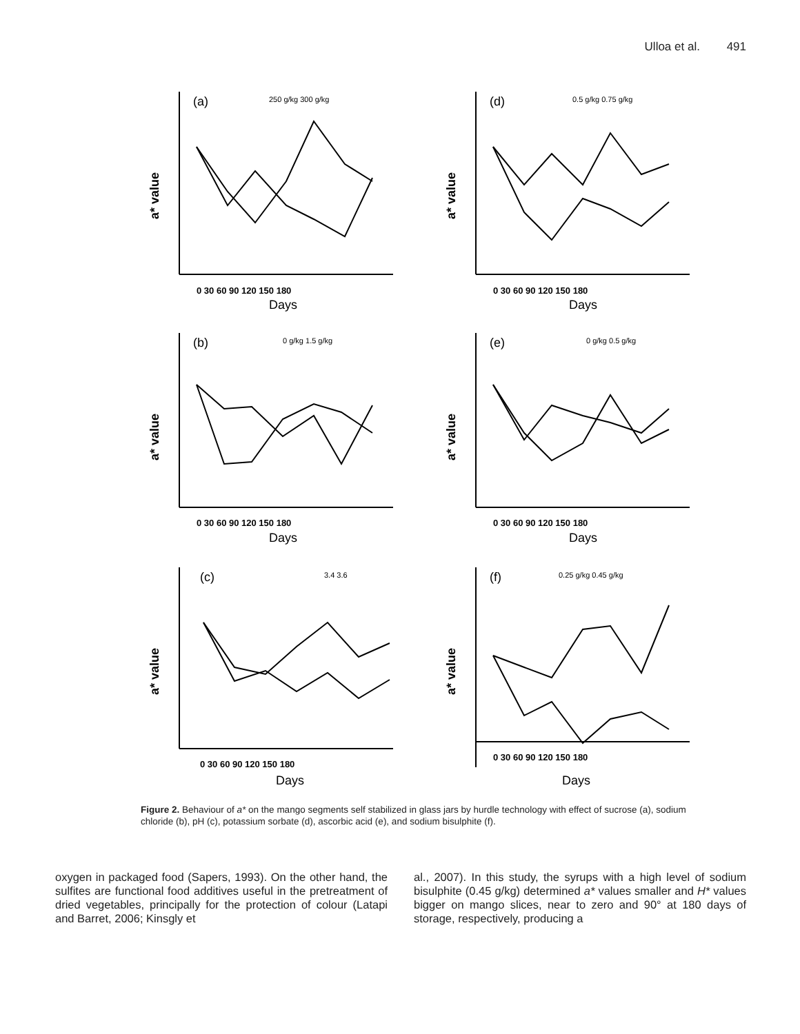Ulloa et al. 491
a* value
(a)
250 g/kg 300 g/kg
0 30 60 90 120 150 180
Days
a* value
(d)
0.5 g/kg 0.75 g/kg
0 30 60 90 120 150 180
Days
a* value
(b)
0 g/kg 1.5 g/kg
0 30 60 90 120 150 180
Days
a* value
(e)
0 g/kg 0.5 g/kg
0 30 60 90 120 150 180
Days
a* value
(c)
3.4 3.6
0 30 60 90 120 150 180
Days
a* value
(f)
0.25 g/kg 0.45 g/kg
0 30 60 90 120 150 180
Days
Figure 2. Behaviour of a* on the mango segments self stabilized in glass jars by hurdle technology with effect of sucrose (a), sodium chloride (b), pH (c), potassium sorbate (d), ascorbic acid (e), and sodium bisulphite (f).
oxygen in packaged food (Sapers, 1993). On the other hand, the sulfites are functional food additives useful in the pretreatment of dried vegetables, principally for the protection of colour (Latapi and Barret, 2006; Kinsgly et
al., 2007). In this study, the syrups with a high level of sodium bisulphite (0.45 g/kg) determined a* values smaller and H* values bigger on mango slices, near to zero and 90° at 180 days of storage, respectively, producing a